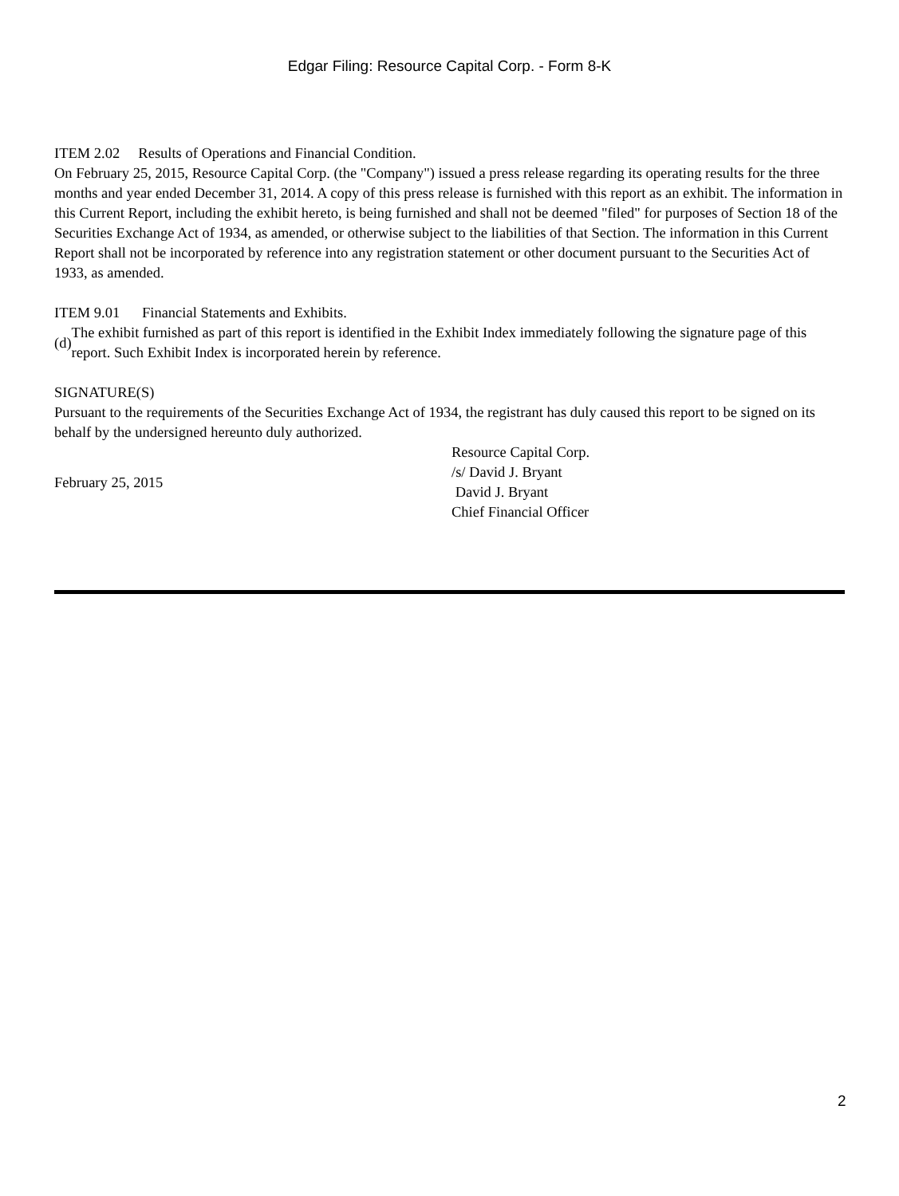Edgar Filing: Resource Capital Corp. - Form 8-K
ITEM 2.02 Results of Operations and Financial Condition.
On February 25, 2015, Resource Capital Corp. (the "Company") issued a press release regarding its operating results for the three months and year ended December 31, 2014. A copy of this press release is furnished with this report as an exhibit. The information in this Current Report, including the exhibit hereto, is being furnished and shall not be deemed "filed" for purposes of Section 18 of the Securities Exchange Act of 1934, as amended, or otherwise subject to the liabilities of that Section. The information in this Current Report shall not be incorporated by reference into any registration statement or other document pursuant to the Securities Act of 1933, as amended.
ITEM 9.01 Financial Statements and Exhibits.
(d) The exhibit furnished as part of this report is identified in the Exhibit Index immediately following the signature page of this report. Such Exhibit Index is incorporated herein by reference.
SIGNATURE(S)
Pursuant to the requirements of the Securities Exchange Act of 1934, the registrant has duly caused this report to be signed on its behalf by the undersigned hereunto duly authorized.
February 25, 2015 Resource Capital Corp.
/s/ David J. Bryant
David J. Bryant
Chief Financial Officer
2